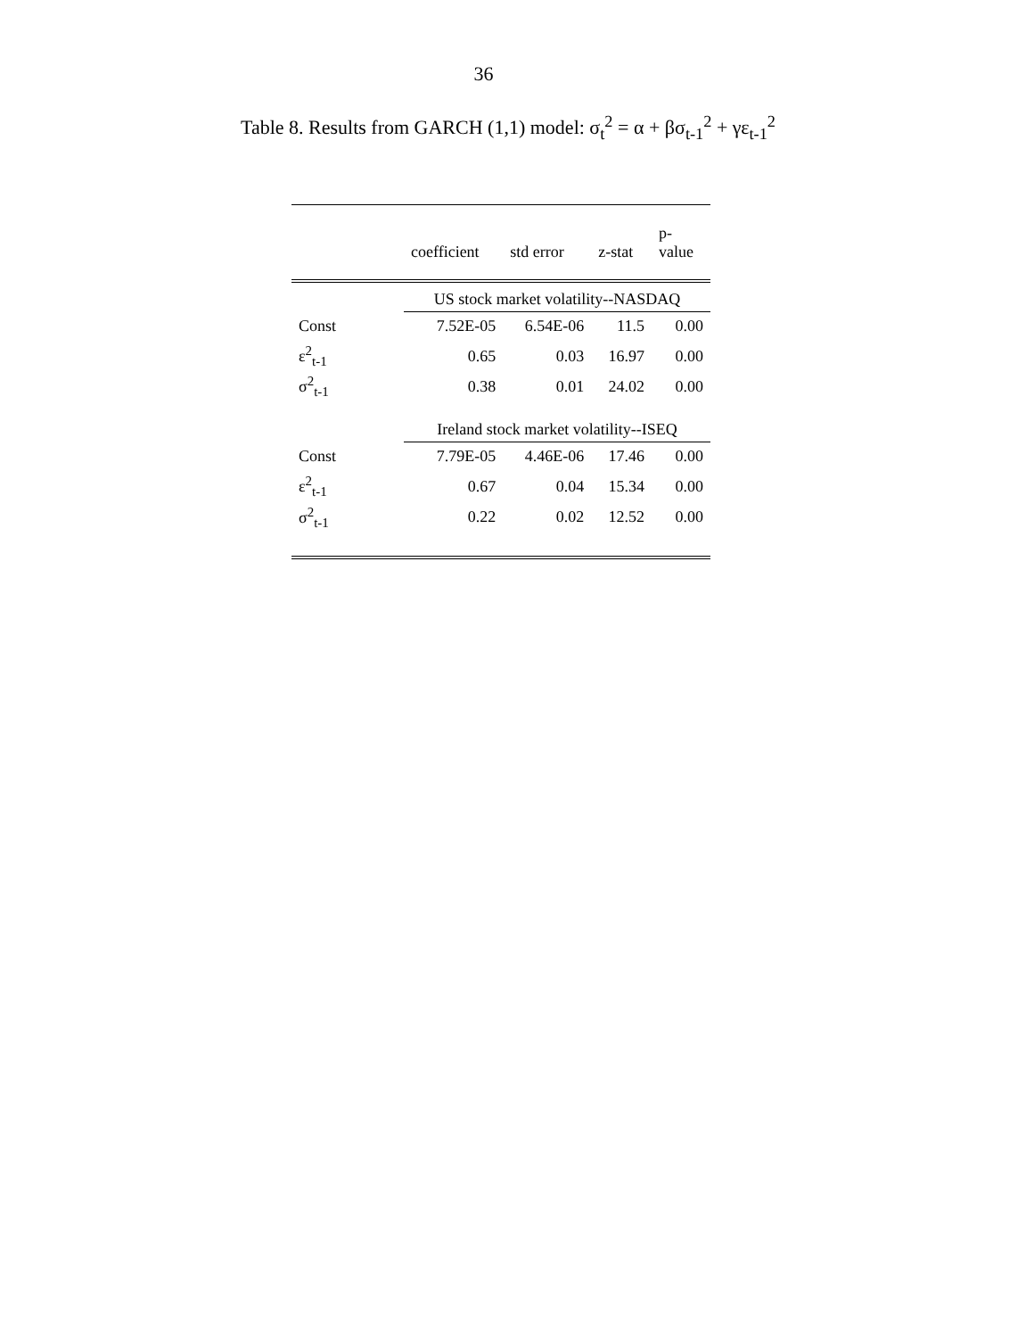36
Table 8. Results from GARCH (1,1) model: σ<sub>t</sub><sup>2</sup> = α + βσ<sub>t-1</sub><sup>2</sup> + γε<sub>t-1</sub><sup>2</sup>
| | coefficient | std error | z-stat | p- value |
| --- | --- | --- | --- | --- |
| | US stock market volatility--NASDAQ | | | |
| Const | 7.52E-05 | 6.54E-06 | 11.5 | 0.00 |
| ε<sup>2</sup><sub>t-1</sub> | 0.65 | 0.03 | 16.97 | 0.00 |
| σ<sup>2</sup><sub>t-1</sub> | 0.38 | 0.01 | 24.02 | 0.00 |
| | Ireland stock market volatility--ISEQ | | | |
| Const | 7.79E-05 | 4.46E-06 | 17.46 | 0.00 |
| ε<sup>2</sup><sub>t-1</sub> | 0.67 | 0.04 | 15.34 | 0.00 |
| σ<sup>2</sup><sub>t-1</sub> | 0.22 | 0.02 | 12.52 | 0.00 |